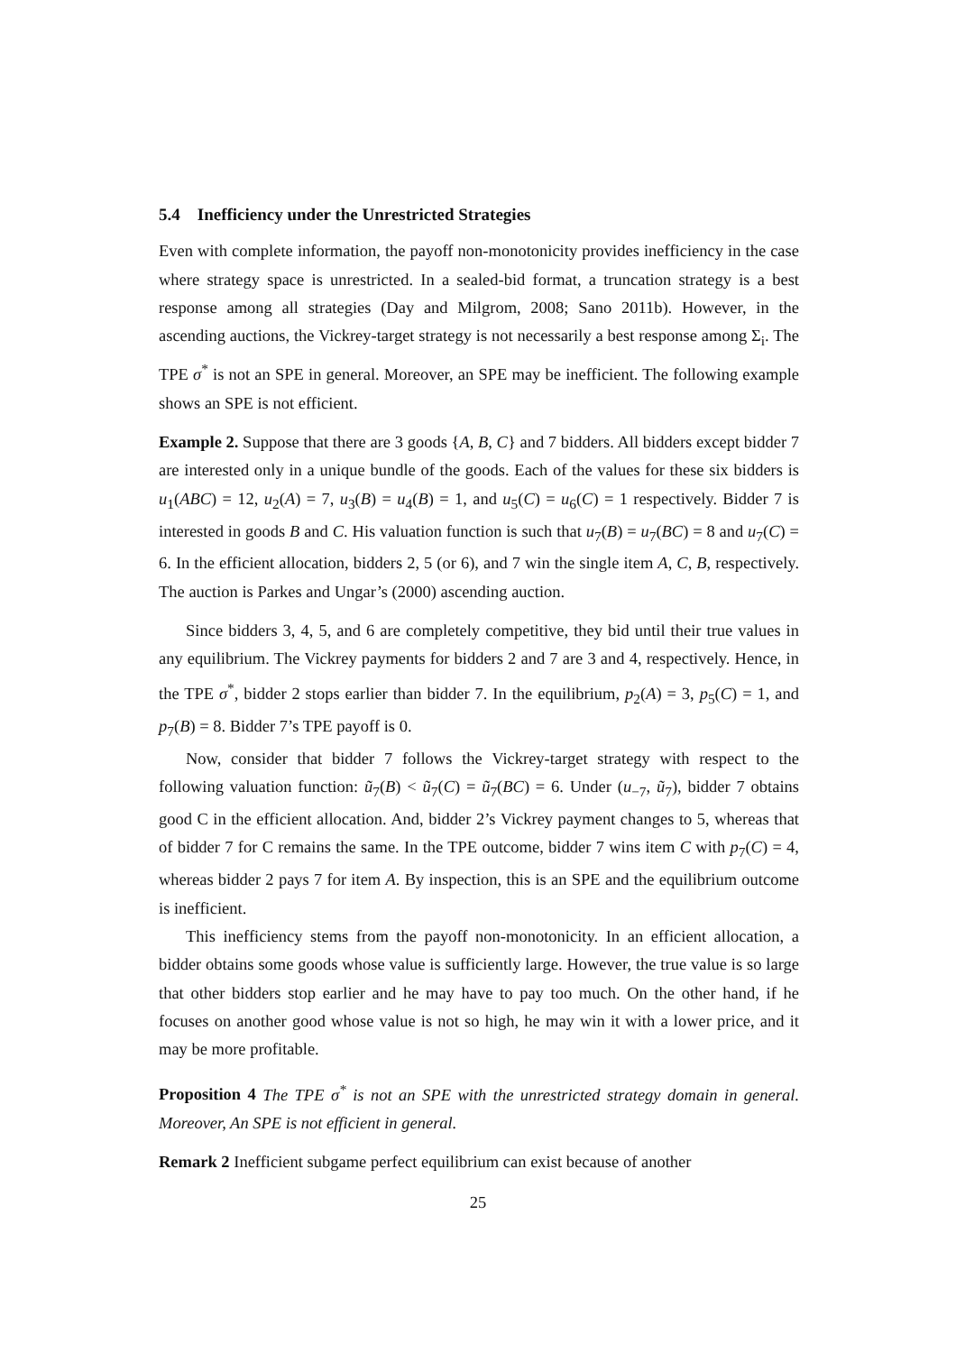5.4 Inefficiency under the Unrestricted Strategies
Even with complete information, the payoff non-monotonicity provides inefficiency in the case where strategy space is unrestricted. In a sealed-bid format, a truncation strategy is a best response among all strategies (Day and Milgrom, 2008; Sano 2011b). However, in the ascending auctions, the Vickrey-target strategy is not necessarily a best response among Σ<sub>i</sub>. The TPE σ<sup>*</sup> is not an SPE in general. Moreover, an SPE may be inefficient. The following example shows an SPE is not efficient.
Example 2. Suppose that there are 3 goods {A, B, C} and 7 bidders. All bidders except bidder 7 are interested only in a unique bundle of the goods. Each of the values for these six bidders is u<sub>1</sub>(ABC) = 12, u<sub>2</sub>(A) = 7, u<sub>3</sub>(B) = u<sub>4</sub>(B) = 1, and u<sub>5</sub>(C) = u<sub>6</sub>(C) = 1 respectively. Bidder 7 is interested in goods B and C. His valuation function is such that u<sub>7</sub>(B) = u<sub>7</sub>(BC) = 8 and u<sub>7</sub>(C) = 6. In the efficient allocation, bidders 2, 5 (or 6), and 7 win the single item A, C, B, respectively. The auction is Parkes and Ungar’s (2000) ascending auction.
Since bidders 3, 4, 5, and 6 are completely competitive, they bid until their true values in any equilibrium. The Vickrey payments for bidders 2 and 7 are 3 and 4, respectively. Hence, in the TPE σ<sup>*</sup>, bidder 2 stops earlier than bidder 7. In the equilibrium, p<sub>2</sub>(A) = 3, p<sub>5</sub>(C) = 1, and p<sub>7</sub>(B) = 8. Bidder 7’s TPE payoff is 0.
Now, consider that bidder 7 follows the Vickrey-target strategy with respect to the following valuation function: ũ<sub>7</sub>(B) < ũ<sub>7</sub>(C) = ũ<sub>7</sub>(BC) = 6. Under (u<sub>−7</sub>, ũ<sub>7</sub>), bidder 7 obtains good C in the efficient allocation. And, bidder 2’s Vickrey payment changes to 5, whereas that of bidder 7 for C remains the same. In the TPE outcome, bidder 7 wins item C with p<sub>7</sub>(C) = 4, whereas bidder 2 pays 7 for item A. By inspection, this is an SPE and the equilibrium outcome is inefficient.
This inefficiency stems from the payoff non-monotonicity. In an efficient allocation, a bidder obtains some goods whose value is sufficiently large. However, the true value is so large that other bidders stop earlier and he may have to pay too much. On the other hand, if he focuses on another good whose value is not so high, he may win it with a lower price, and it may be more profitable.
Proposition 4 The TPE σ<sup>*</sup> is not an SPE with the unrestricted strategy domain in general. Moreover, An SPE is not efficient in general.
Remark 2 Inefficient subgame perfect equilibrium can exist because of another
25